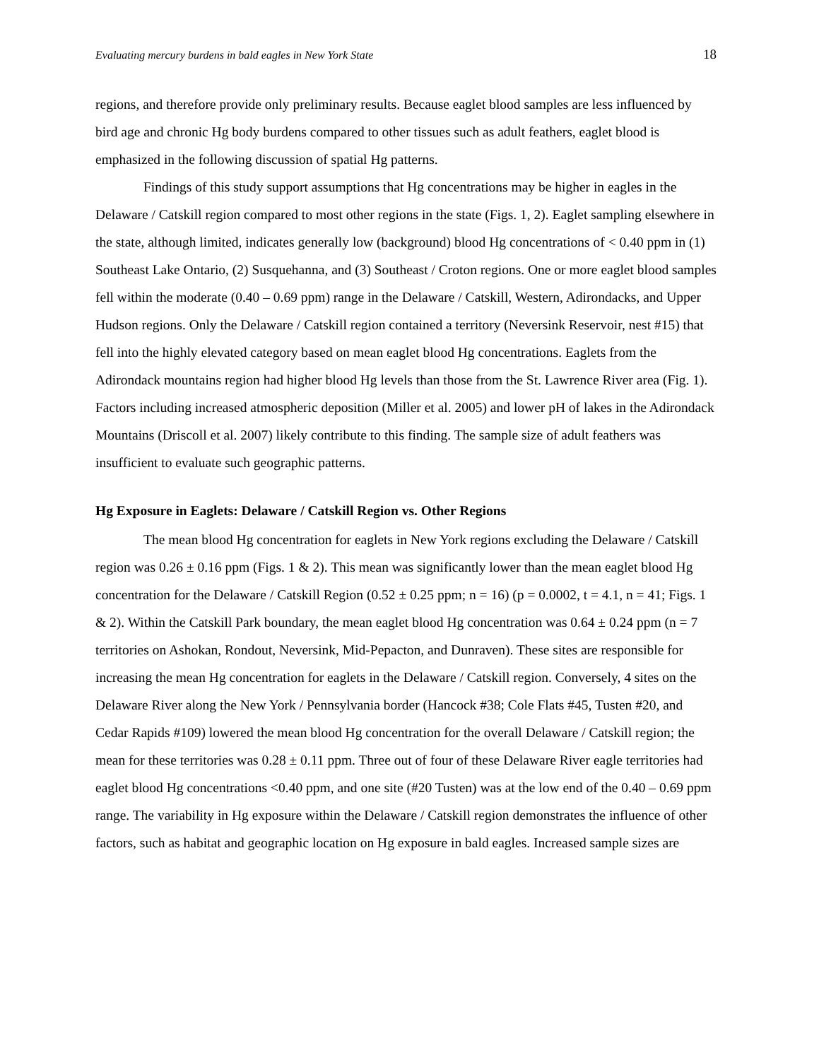Evaluating mercury burdens in bald eagles in New York State 18
regions, and therefore provide only preliminary results. Because eaglet blood samples are less influenced by bird age and chronic Hg body burdens compared to other tissues such as adult feathers, eaglet blood is emphasized in the following discussion of spatial Hg patterns.
Findings of this study support assumptions that Hg concentrations may be higher in eagles in the Delaware / Catskill region compared to most other regions in the state (Figs. 1, 2). Eaglet sampling elsewhere in the state, although limited, indicates generally low (background) blood Hg concentrations of < 0.40 ppm in (1) Southeast Lake Ontario, (2) Susquehanna, and (3) Southeast / Croton regions. One or more eaglet blood samples fell within the moderate (0.40 – 0.69 ppm) range in the Delaware / Catskill, Western, Adirondacks, and Upper Hudson regions. Only the Delaware / Catskill region contained a territory (Neversink Reservoir, nest #15) that fell into the highly elevated category based on mean eaglet blood Hg concentrations. Eaglets from the Adirondack mountains region had higher blood Hg levels than those from the St. Lawrence River area (Fig. 1). Factors including increased atmospheric deposition (Miller et al. 2005) and lower pH of lakes in the Adirondack Mountains (Driscoll et al. 2007) likely contribute to this finding. The sample size of adult feathers was insufficient to evaluate such geographic patterns.
Hg Exposure in Eaglets: Delaware / Catskill Region vs. Other Regions
The mean blood Hg concentration for eaglets in New York regions excluding the Delaware / Catskill region was 0.26 ± 0.16 ppm (Figs. 1 & 2). This mean was significantly lower than the mean eaglet blood Hg concentration for the Delaware / Catskill Region (0.52 ± 0.25 ppm; n = 16) (p = 0.0002, t = 4.1, n = 41; Figs. 1 & 2). Within the Catskill Park boundary, the mean eaglet blood Hg concentration was 0.64 ± 0.24 ppm (n = 7 territories on Ashokan, Rondout, Neversink, Mid-Pepacton, and Dunraven). These sites are responsible for increasing the mean Hg concentration for eaglets in the Delaware / Catskill region. Conversely, 4 sites on the Delaware River along the New York / Pennsylvania border (Hancock #38; Cole Flats #45, Tusten #20, and Cedar Rapids #109) lowered the mean blood Hg concentration for the overall Delaware / Catskill region; the mean for these territories was 0.28 ± 0.11 ppm. Three out of four of these Delaware River eagle territories had eaglet blood Hg concentrations <0.40 ppm, and one site (#20 Tusten) was at the low end of the 0.40 – 0.69 ppm range. The variability in Hg exposure within the Delaware / Catskill region demonstrates the influence of other factors, such as habitat and geographic location on Hg exposure in bald eagles. Increased sample sizes are